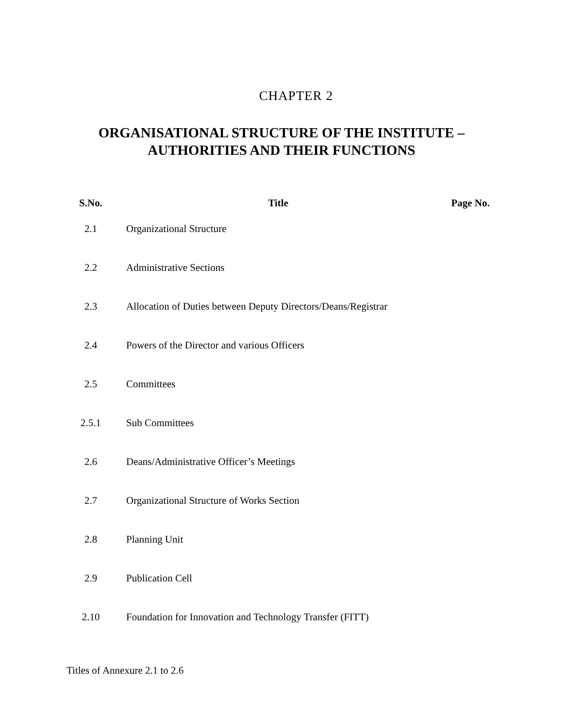CHAPTER 2
ORGANISATIONAL STRUCTURE OF THE INSTITUTE –
AUTHORITIES AND THEIR FUNCTIONS
| S.No. | Title | Page No. |
| --- | --- | --- |
| 2.1 | Organizational Structure | |
| 2.2 | Administrative Sections | |
| 2.3 | Allocation of Duties between Deputy Directors/Deans/Registrar | |
| 2.4 | Powers of the Director and various Officers | |
| 2.5 | Committees | |
| 2.5.1 | Sub Committees | |
| 2.6 | Deans/Administrative Officer’s Meetings | |
| 2.7 | Organizational Structure of Works Section | |
| 2.8 | Planning Unit | |
| 2.9 | Publication Cell | |
| 2.10 | Foundation for Innovation and Technology Transfer (FITT) | |
Titles of Annexure 2.1 to 2.6